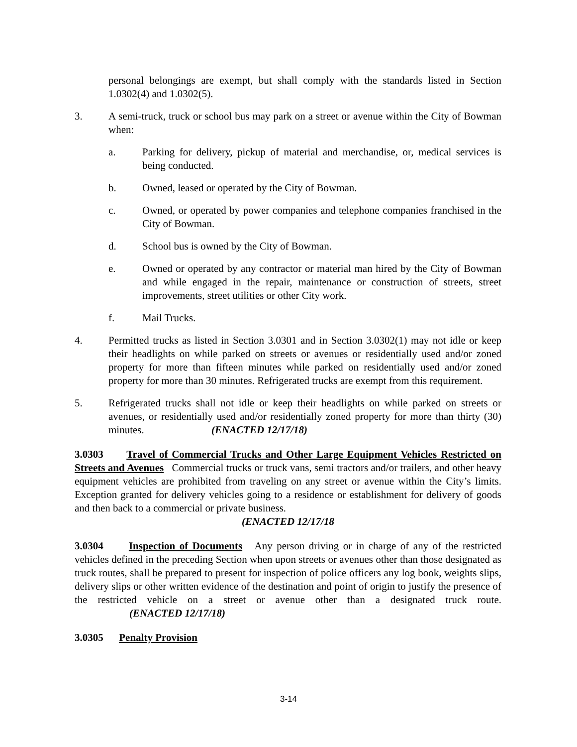personal belongings are exempt, but shall comply with the standards listed in Section 1.0302(4) and 1.0302(5).
3. A semi-truck, truck or school bus may park on a street or avenue within the City of Bowman when:
a. Parking for delivery, pickup of material and merchandise, or, medical services is being conducted.
b. Owned, leased or operated by the City of Bowman.
c. Owned, or operated by power companies and telephone companies franchised in the City of Bowman.
d. School bus is owned by the City of Bowman.
e. Owned or operated by any contractor or material man hired by the City of Bowman and while engaged in the repair, maintenance or construction of streets, street improvements, street utilities or other City work.
f. Mail Trucks.
4. Permitted trucks as listed in Section 3.0301 and in Section 3.0302(1) may not idle or keep their headlights on while parked on streets or avenues or residentially used and/or zoned property for more than fifteen minutes while parked on residentially used and/or zoned property for more than 30 minutes. Refrigerated trucks are exempt from this requirement.
5. Refrigerated trucks shall not idle or keep their headlights on while parked on streets or avenues, or residentially used and/or residentially zoned property for more than thirty (30) minutes. (ENACTED 12/17/18)
3.0303 Travel of Commercial Trucks and Other Large Equipment Vehicles Restricted on Streets and Avenues Commercial trucks or truck vans, semi tractors and/or trailers, and other heavy equipment vehicles are prohibited from traveling on any street or avenue within the City’s limits. Exception granted for delivery vehicles going to a residence or establishment for delivery of goods and then back to a commercial or private business.
(ENACTED 12/17/18
3.0304 Inspection of Documents Any person driving or in charge of any of the restricted vehicles defined in the preceding Section when upon streets or avenues other than those designated as truck routes, shall be prepared to present for inspection of police officers any log book, weights slips, delivery slips or other written evidence of the destination and point of origin to justify the presence of the restricted vehicle on a street or avenue other than a designated truck route. (ENACTED 12/17/18)
3.0305 Penalty Provision
3-14